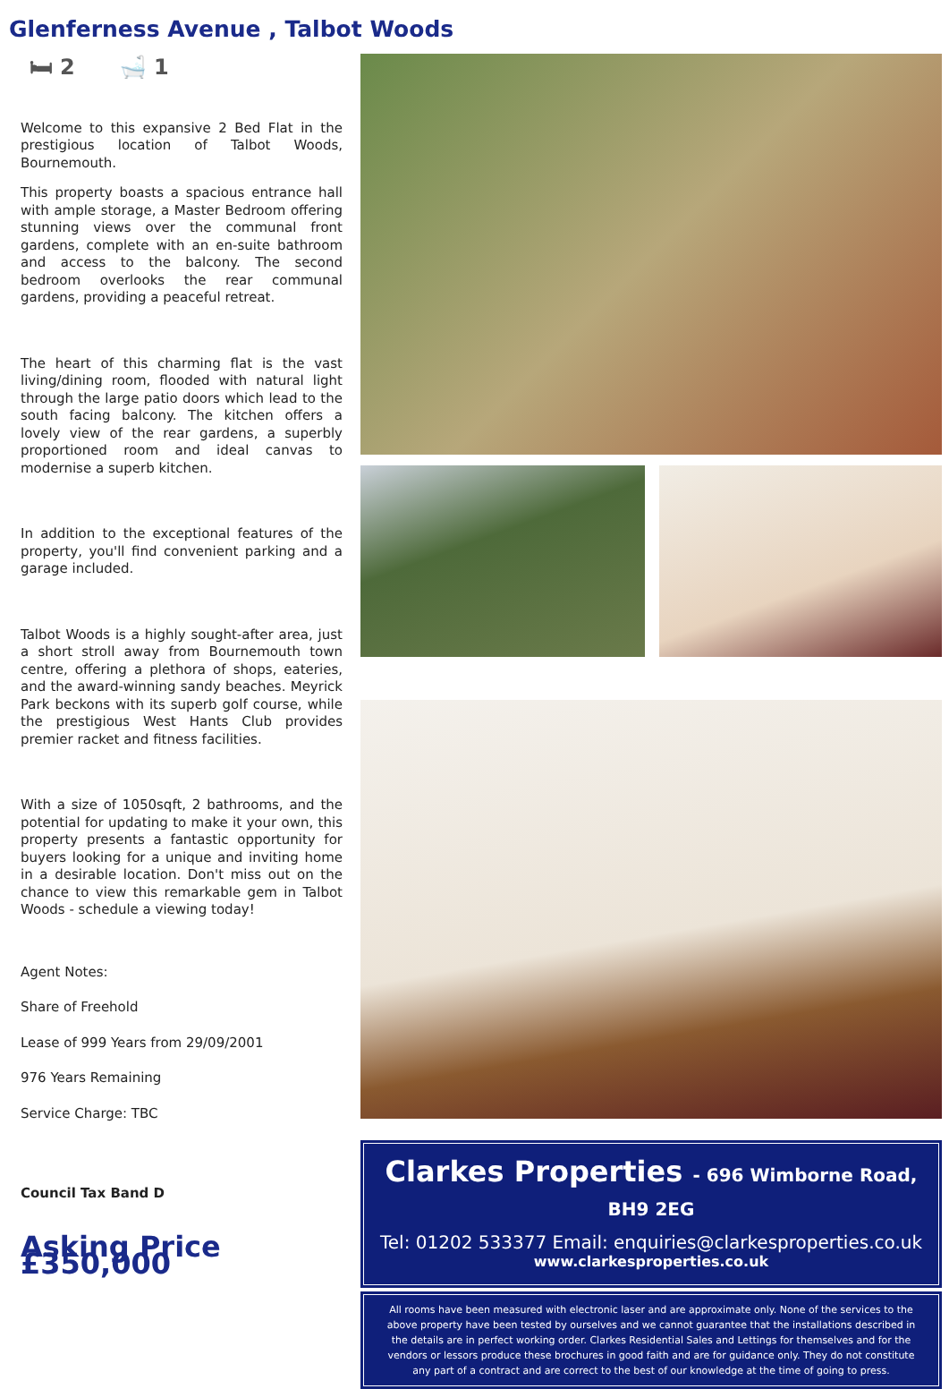Glenferness Avenue , Talbot Woods
🛏 2 🛁 1
Welcome to this expansive 2 Bed Flat in the prestigious location of Talbot Woods, Bournemouth.
This property boasts a spacious entrance hall with ample storage, a Master Bedroom offering stunning views over the communal front gardens, complete with an en-suite bathroom and access to the balcony. The second bedroom overlooks the rear communal gardens, providing a peaceful retreat.
The heart of this charming flat is the vast living/dining room, flooded with natural light through the large patio doors which lead to the south facing balcony. The kitchen offers a lovely view of the rear gardens, a superbly proportioned room and ideal canvas to modernise a superb kitchen.
In addition to the exceptional features of the property, you'll find convenient parking and a garage included.
Talbot Woods is a highly sought-after area, just a short stroll away from Bournemouth town centre, offering a plethora of shops, eateries, and the award-winning sandy beaches. Meyrick Park beckons with its superb golf course, while the prestigious West Hants Club provides premier racket and fitness facilities.
With a size of 1050sqft, 2 bathrooms, and the potential for updating to make it your own, this property presents a fantastic opportunity for buyers looking for a unique and inviting home in a desirable location. Don't miss out on the chance to view this remarkable gem in Talbot Woods - schedule a viewing today!
Agent Notes:
Share of Freehold
Lease of 999 Years from 29/09/2001
976 Years Remaining
Service Charge: TBC
Council Tax Band D
Asking Price £350,000
Clarkes Properties - 696 Wimborne Road, BH9 2EG
Tel: 01202 533377 Email: enquiries@clarkesproperties.co.uk
www.clarkesproperties.co.uk
All rooms have been measured with electronic laser and are approximate only. None of the services to the above property have been tested by ourselves and we cannot guarantee that the installations described in the details are in perfect working order. Clarkes Residential Sales and Lettings for themselves and for the vendors or lessors produce these brochures in good faith and are for guidance only. They do not constitute any part of a contract and are correct to the best of our knowledge at the time of going to press.